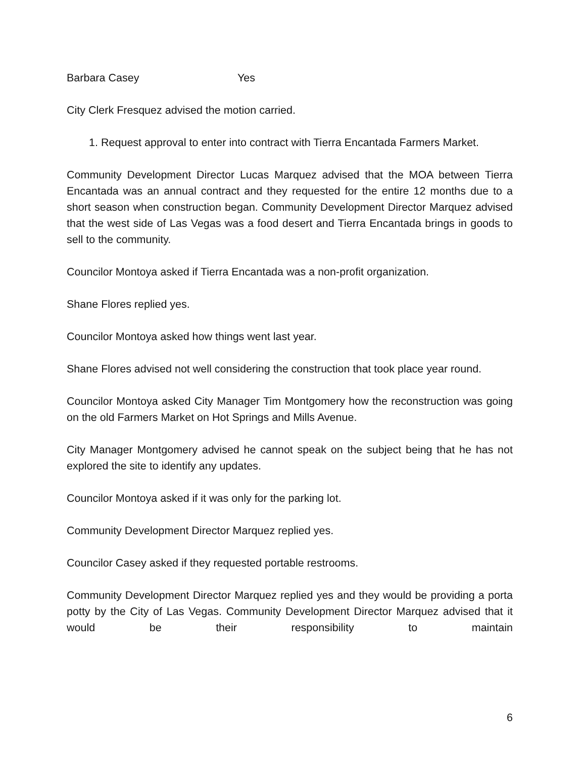Barbara Casey Yes
City Clerk Fresquez advised the motion carried.
1. Request approval to enter into contract with Tierra Encantada Farmers Market.
Community Development Director Lucas Marquez advised that the MOA between Tierra Encantada was an annual contract and they requested for the entire 12 months due to a short season when construction began. Community Development Director Marquez advised that the west side of Las Vegas was a food desert and Tierra Encantada brings in goods to sell to the community.
Councilor Montoya asked if Tierra Encantada was a non-profit organization.
Shane Flores replied yes.
Councilor Montoya asked how things went last year.
Shane Flores advised not well considering the construction that took place year round.
Councilor Montoya asked City Manager Tim Montgomery how the reconstruction was going on the old Farmers Market on Hot Springs and Mills Avenue.
City Manager Montgomery advised he cannot speak on the subject being that he has not explored the site to identify any updates.
Councilor Montoya asked if it was only for the parking lot.
Community Development Director Marquez replied yes.
Councilor Casey asked if they requested portable restrooms.
Community Development Director Marquez replied yes and they would be providing a porta potty by the City of Las Vegas. Community Development Director Marquez advised that it would be their responsibility to maintain
6